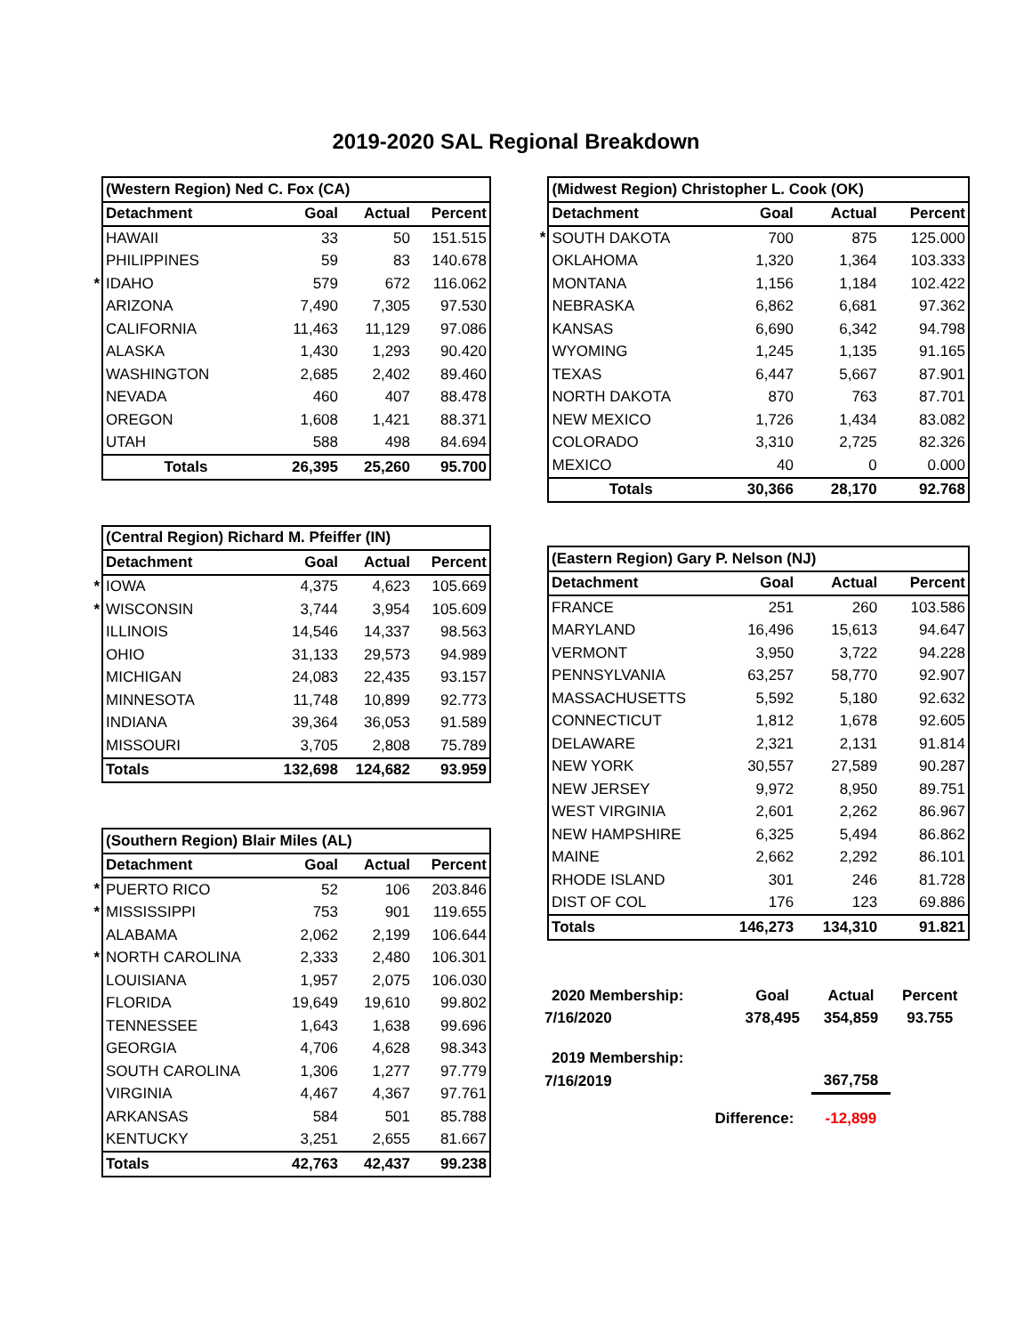2019-2020 SAL Regional Breakdown
| | (Western Region) Ned C. Fox (CA) | | | |
| | Detachment | Goal | Actual | Percent |
| | HAWAII | 33 | 50 | 151.515 |
| | PHILIPPINES | 59 | 83 | 140.678 |
| * | IDAHO | 579 | 672 | 116.062 |
| | ARIZONA | 7,490 | 7,305 | 97.530 |
| | CALIFORNIA | 11,463 | 11,129 | 97.086 |
| | ALASKA | 1,430 | 1,293 | 90.420 |
| | WASHINGTON | 2,685 | 2,402 | 89.460 |
| | NEVADA | 460 | 407 | 88.478 |
| | OREGON | 1,608 | 1,421 | 88.371 |
| | UTAH | 588 | 498 | 84.694 |
| | Totals | 26,395 | 25,260 | 95.700 |
| | (Central Region) Richard M. Pfeiffer (IN) | | | |
| | Detachment | Goal | Actual | Percent |
| * | IOWA | 4,375 | 4,623 | 105.669 |
| * | WISCONSIN | 3,744 | 3,954 | 105.609 |
| | ILLINOIS | 14,546 | 14,337 | 98.563 |
| | OHIO | 31,133 | 29,573 | 94.989 |
| | MICHIGAN | 24,083 | 22,435 | 93.157 |
| | MINNESOTA | 11,748 | 10,899 | 92.773 |
| | INDIANA | 39,364 | 36,053 | 91.589 |
| | MISSOURI | 3,705 | 2,808 | 75.789 |
| | Totals | 132,698 | 124,682 | 93.959 |
| | (Southern Region) Blair Miles (AL) | | | |
| | Detachment | Goal | Actual | Percent |
| * | PUERTO RICO | 52 | 106 | 203.846 |
| * | MISSISSIPPI | 753 | 901 | 119.655 |
| | ALABAMA | 2,062 | 2,199 | 106.644 |
| * | NORTH CAROLINA | 2,333 | 2,480 | 106.301 |
| | LOUISIANA | 1,957 | 2,075 | 106.030 |
| | FLORIDA | 19,649 | 19,610 | 99.802 |
| | TENNESSEE | 1,643 | 1,638 | 99.696 |
| | GEORGIA | 4,706 | 4,628 | 98.343 |
| | SOUTH CAROLINA | 1,306 | 1,277 | 97.779 |
| | VIRGINIA | 4,467 | 4,367 | 97.761 |
| | ARKANSAS | 584 | 501 | 85.788 |
| | KENTUCKY | 3,251 | 2,655 | 81.667 |
| | Totals | 42,763 | 42,437 | 99.238 |
| | (Midwest Region) Christopher L. Cook (OK) | | | |
| | Detachment | Goal | Actual | Percent |
| * | SOUTH DAKOTA | 700 | 875 | 125.000 |
| | OKLAHOMA | 1,320 | 1,364 | 103.333 |
| | MONTANA | 1,156 | 1,184 | 102.422 |
| | NEBRASKA | 6,862 | 6,681 | 97.362 |
| | KANSAS | 6,690 | 6,342 | 94.798 |
| | WYOMING | 1,245 | 1,135 | 91.165 |
| | TEXAS | 6,447 | 5,667 | 87.901 |
| | NORTH DAKOTA | 870 | 763 | 87.701 |
| | NEW MEXICO | 1,726 | 1,434 | 83.082 |
| | COLORADO | 3,310 | 2,725 | 82.326 |
| | MEXICO | 40 | 0 | 0.000 |
| | Totals | 30,366 | 28,170 | 92.768 |
| | (Eastern Region) Gary P. Nelson (NJ) | | | |
| | Detachment | Goal | Actual | Percent |
| | FRANCE | 251 | 260 | 103.586 |
| | MARYLAND | 16,496 | 15,613 | 94.647 |
| | VERMONT | 3,950 | 3,722 | 94.228 |
| | PENNSYLVANIA | 63,257 | 58,770 | 92.907 |
| | MASSACHUSETTS | 5,592 | 5,180 | 92.632 |
| | CONNECTICUT | 1,812 | 1,678 | 92.605 |
| | DELAWARE | 2,321 | 2,131 | 91.814 |
| | NEW YORK | 30,557 | 27,589 | 90.287 |
| | NEW JERSEY | 9,972 | 8,950 | 89.751 |
| | WEST VIRGINIA | 2,601 | 2,262 | 86.967 |
| | NEW HAMPSHIRE | 6,325 | 5,494 | 86.862 |
| | MAINE | 2,662 | 2,292 | 86.101 |
| | RHODE ISLAND | 301 | 246 | 81.728 |
| | DIST OF COL | 176 | 123 | 69.886 |
| | Totals | 146,273 | 134,310 | 91.821 |
| 2020 Membership: | Goal | Actual | Percent |
| 7/16/2020 | 378,495 | 354,859 | 93.755 |
| 2019 Membership: | | | |
| 7/16/2019 | | 367,758 | |
| Difference: | | -12,899 | |